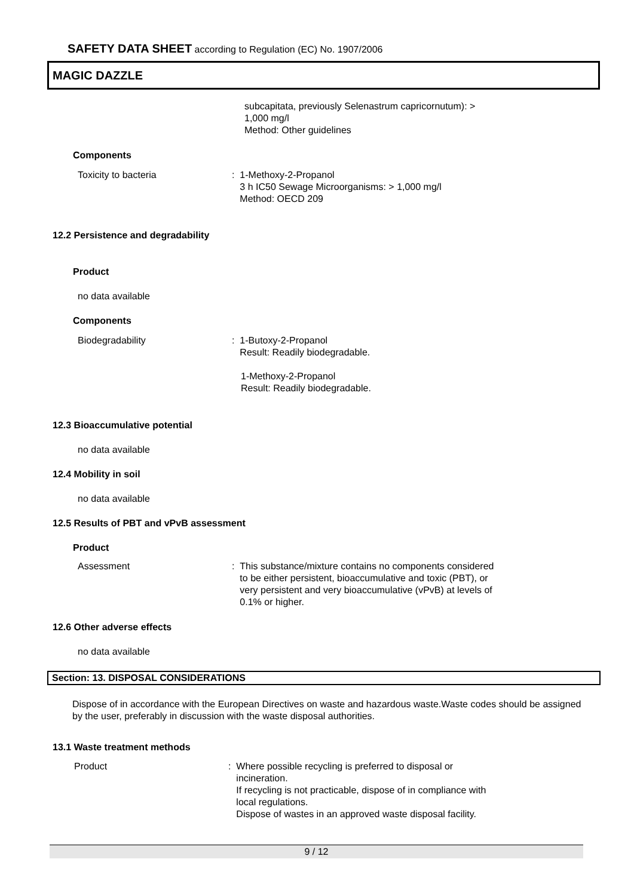SAFETY DATA SHEET according to Regulation (EC) No. 1907/2006
MAGIC DAZZLE
subcapitata, previously Selenastrum capricornutum): >
1,000 mg/l
Method: Other guidelines
Components
Toxicity to bacteria
: 1-Methoxy-2-Propanol
3 h IC50 Sewage Microorganisms: > 1,000 mg/l
Method: OECD 209
12.2 Persistence and degradability
Product
no data available
Components
Biodegradability
: 1-Butoxy-2-Propanol
Result: Readily biodegradable.
1-Methoxy-2-Propanol
Result: Readily biodegradable.
12.3 Bioaccumulative potential
no data available
12.4 Mobility in soil
no data available
12.5 Results of PBT and vPvB assessment
Product
Assessment
: This substance/mixture contains no components considered
to be either persistent, bioaccumulative and toxic (PBT), or
very persistent and very bioaccumulative (vPvB) at levels of
0.1% or higher.
12.6 Other adverse effects
no data available
Section: 13. DISPOSAL CONSIDERATIONS
Dispose of in accordance with the European Directives on waste and hazardous waste.Waste codes should be assigned by the user, preferably in discussion with the waste disposal authorities.
13.1 Waste treatment methods
Product
: Where possible recycling is preferred to disposal or
incineration.
If recycling is not practicable, dispose of in compliance with
local regulations.
Dispose of wastes in an approved waste disposal facility.
9 / 12